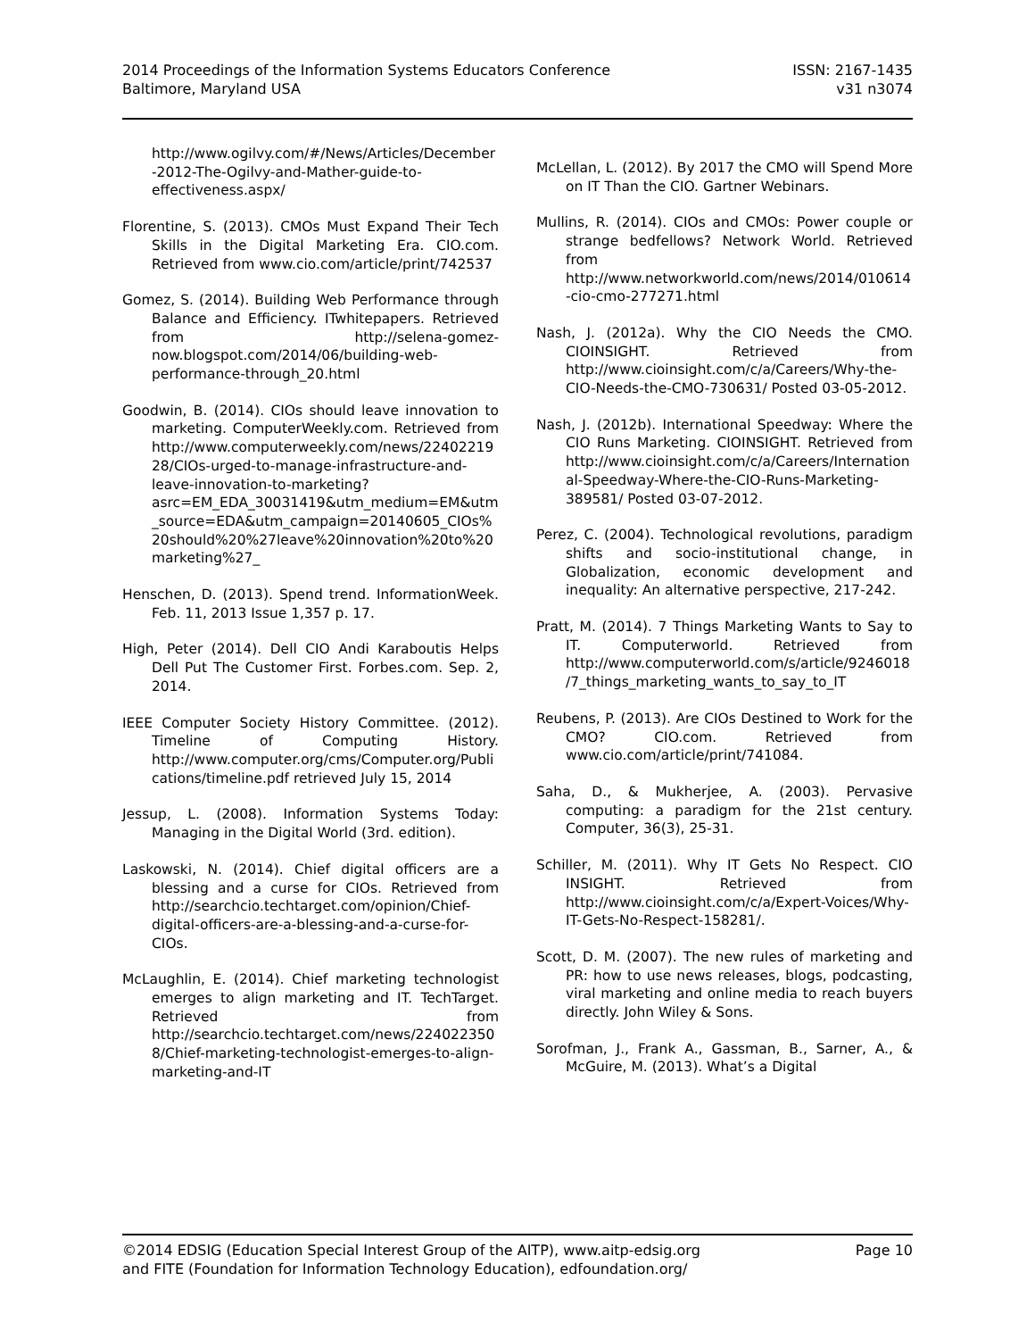2014 Proceedings of the Information Systems Educators Conference
Baltimore, Maryland USA
ISSN: 2167-1435
v31 n3074
http://www.ogilvy.com/#/News/Articles/December-2012-The-Ogilvy-and-Mather-guide-to-effectiveness.aspx/
Florentine, S. (2013). CMOs Must Expand Their Tech Skills in the Digital Marketing Era. CIO.com. Retrieved from www.cio.com/article/print/742537
Gomez, S. (2014). Building Web Performance through Balance and Efficiency. ITwhitepapers. Retrieved from http://selena-gomez-now.blogspot.com/2014/06/building-web-performance-through_20.html
Goodwin, B. (2014). CIOs should leave innovation to marketing. ComputerWeekly.com. Retrieved from http://www.computerweekly.com/news/2240221928/CIOs-urged-to-manage-infrastructure-and-leave-innovation-to-marketing?asrc=EM_EDA_30031419&utm_medium=EM&utm_source=EDA&utm_campaign=20140605_CIOs%20should%20%27leave%20innovation%20to%20marketing%27_
Henschen, D. (2013). Spend trend. InformationWeek. Feb. 11, 2013 Issue 1,357 p. 17.
High, Peter (2014). Dell CIO Andi Karaboutis Helps Dell Put The Customer First. Forbes.com. Sep. 2, 2014.
IEEE Computer Society History Committee. (2012). Timeline of Computing History. http://www.computer.org/cms/Computer.org/Publications/timeline.pdf retrieved July 15, 2014
Jessup, L. (2008). Information Systems Today: Managing in the Digital World (3rd. edition).
Laskowski, N. (2014). Chief digital officers are a blessing and a curse for CIOs. Retrieved from http://searchcio.techtarget.com/opinion/Chief-digital-officers-are-a-blessing-and-a-curse-for-CIOs.
McLaughlin, E. (2014). Chief marketing technologist emerges to align marketing and IT. TechTarget. Retrieved from http://searchcio.techtarget.com/news/2240223508/Chief-marketing-technologist-emerges-to-align-marketing-and-IT
McLellan, L. (2012). By 2017 the CMO will Spend More on IT Than the CIO. Gartner Webinars.
Mullins, R. (2014). CIOs and CMOs: Power couple or strange bedfellows? Network World. Retrieved from http://www.networkworld.com/news/2014/010614-cio-cmo-277271.html
Nash, J. (2012a). Why the CIO Needs the CMO. CIOINSIGHT. Retrieved from http://www.cioinsight.com/c/a/Careers/Why-the-CIO-Needs-the-CMO-730631/ Posted 03-05-2012.
Nash, J. (2012b). International Speedway: Where the CIO Runs Marketing. CIOINSIGHT. Retrieved from http://www.cioinsight.com/c/a/Careers/International-Speedway-Where-the-CIO-Runs-Marketing-389581/ Posted 03-07-2012.
Perez, C. (2004). Technological revolutions, paradigm shifts and socio-institutional change, in Globalization, economic development and inequality: An alternative perspective, 217-242.
Pratt, M. (2014). 7 Things Marketing Wants to Say to IT. Computerworld. Retrieved from http://www.computerworld.com/s/article/9246018/7_things_marketing_wants_to_say_to_IT
Reubens, P. (2013). Are CIOs Destined to Work for the CMO? CIO.com. Retrieved from www.cio.com/article/print/741084.
Saha, D., & Mukherjee, A. (2003). Pervasive computing: a paradigm for the 21st century. Computer, 36(3), 25-31.
Schiller, M. (2011). Why IT Gets No Respect. CIO INSIGHT. Retrieved from http://www.cioinsight.com/c/a/Expert-Voices/Why-IT-Gets-No-Respect-158281/.
Scott, D. M. (2007). The new rules of marketing and PR: how to use news releases, blogs, podcasting, viral marketing and online media to reach buyers directly. John Wiley & Sons.
Sorofman, J., Frank A., Gassman, B., Sarner, A., & McGuire, M. (2013). What’s a Digital
©2014 EDSIG (Education Special Interest Group of the AITP), www.aitp-edsig.org Page 10
and FITE (Foundation for Information Technology Education), edfoundation.org/